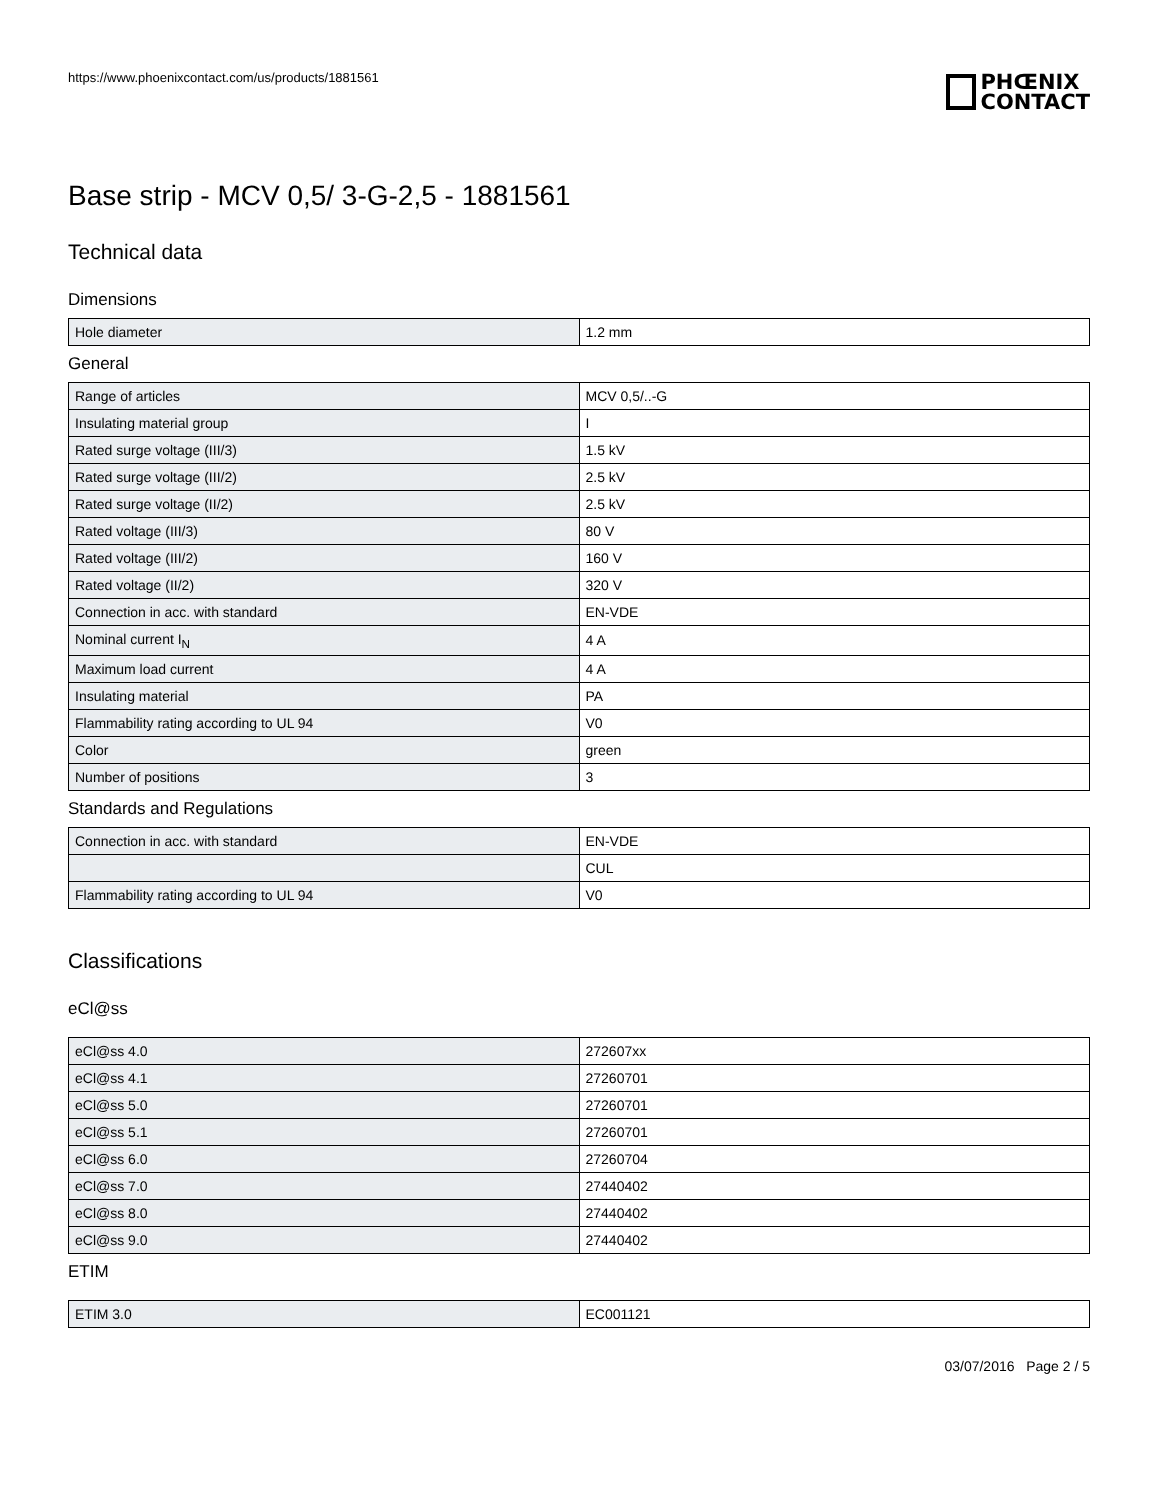https://www.phoenixcontact.com/us/products/1881561
PHŒNIX
CONTACT
Base strip - MCV 0,5/ 3-G-2,5 - 1881561
Technical data
Dimensions
| Hole diameter | 1.2 mm |
General
| Range of articles | MCV 0,5/..-G |
| Insulating material group | I |
| Rated surge voltage (III/3) | 1.5 kV |
| Rated surge voltage (III/2) | 2.5 kV |
| Rated surge voltage (II/2) | 2.5 kV |
| Rated voltage (III/3) | 80 V |
| Rated voltage (III/2) | 160 V |
| Rated voltage (II/2) | 320 V |
| Connection in acc. with standard | EN-VDE |
| Nominal current I<sub>N</sub> | 4 A |
| Maximum load current | 4 A |
| Insulating material | PA |
| Flammability rating according to UL 94 | V0 |
| Color | green |
| Number of positions | 3 |
Standards and Regulations
| Connection in acc. with standard | EN-VDE |
| | CUL |
| Flammability rating according to UL 94 | V0 |
Classifications
eCl@ss
| eCl@ss 4.0 | 272607xx |
| eCl@ss 4.1 | 27260701 |
| eCl@ss 5.0 | 27260701 |
| eCl@ss 5.1 | 27260701 |
| eCl@ss 6.0 | 27260704 |
| eCl@ss 7.0 | 27440402 |
| eCl@ss 8.0 | 27440402 |
| eCl@ss 9.0 | 27440402 |
ETIM
| ETIM 3.0 | EC001121 |
03/07/2016 Page 2 / 5